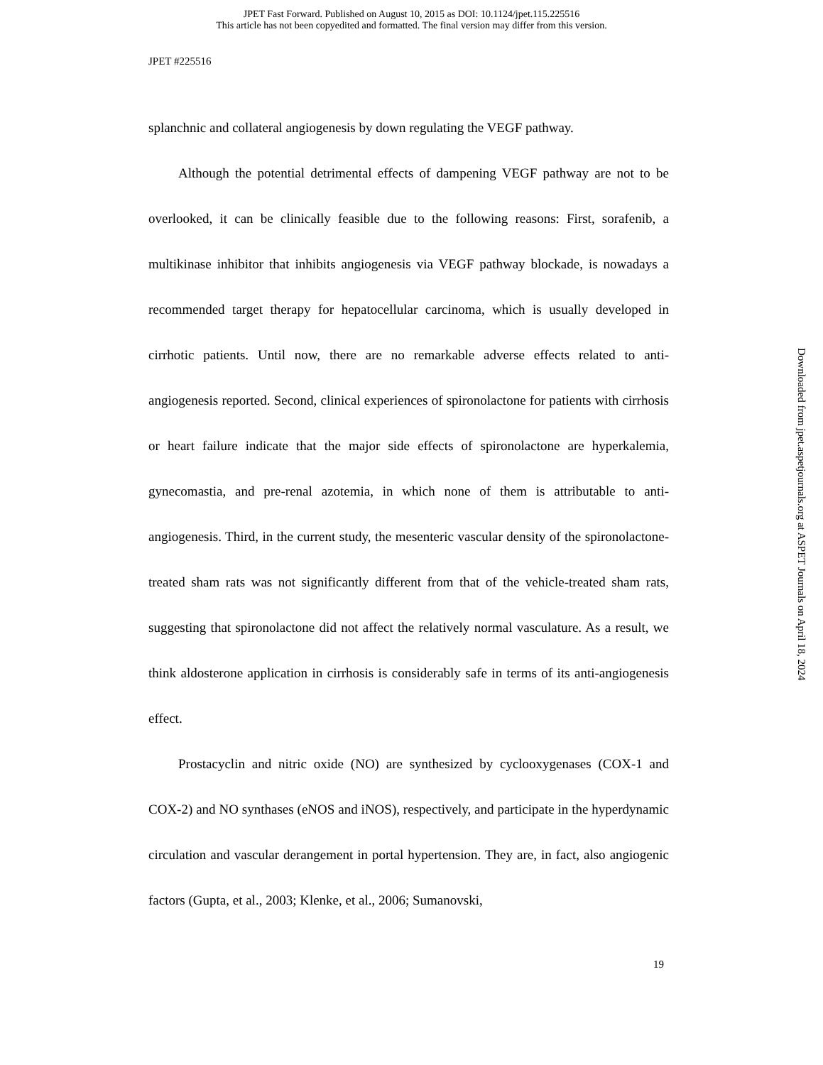JPET Fast Forward. Published on August 10, 2015 as DOI: 10.1124/jpet.115.225516
This article has not been copyedited and formatted. The final version may differ from this version.
JPET #225516
splanchnic and collateral angiogenesis by down regulating the VEGF pathway.
Although the potential detrimental effects of dampening VEGF pathway are not to be overlooked, it can be clinically feasible due to the following reasons: First, sorafenib, a multikinase inhibitor that inhibits angiogenesis via VEGF pathway blockade, is nowadays a recommended target therapy for hepatocellular carcinoma, which is usually developed in cirrhotic patients. Until now, there are no remarkable adverse effects related to anti-angiogenesis reported. Second, clinical experiences of spironolactone for patients with cirrhosis or heart failure indicate that the major side effects of spironolactone are hyperkalemia, gynecomastia, and pre-renal azotemia, in which none of them is attributable to anti-angiogenesis. Third, in the current study, the mesenteric vascular density of the spironolactone-treated sham rats was not significantly different from that of the vehicle-treated sham rats, suggesting that spironolactone did not affect the relatively normal vasculature. As a result, we think aldosterone application in cirrhosis is considerably safe in terms of its anti-angiogenesis effect.
Prostacyclin and nitric oxide (NO) are synthesized by cyclooxygenases (COX-1 and COX-2) and NO synthases (eNOS and iNOS), respectively, and participate in the hyperdynamic circulation and vascular derangement in portal hypertension. They are, in fact, also angiogenic factors (Gupta, et al., 2003; Klenke, et al., 2006; Sumanovski,
19
Downloaded from jpet.aspetjournals.org at ASPET Journals on April 18, 2024